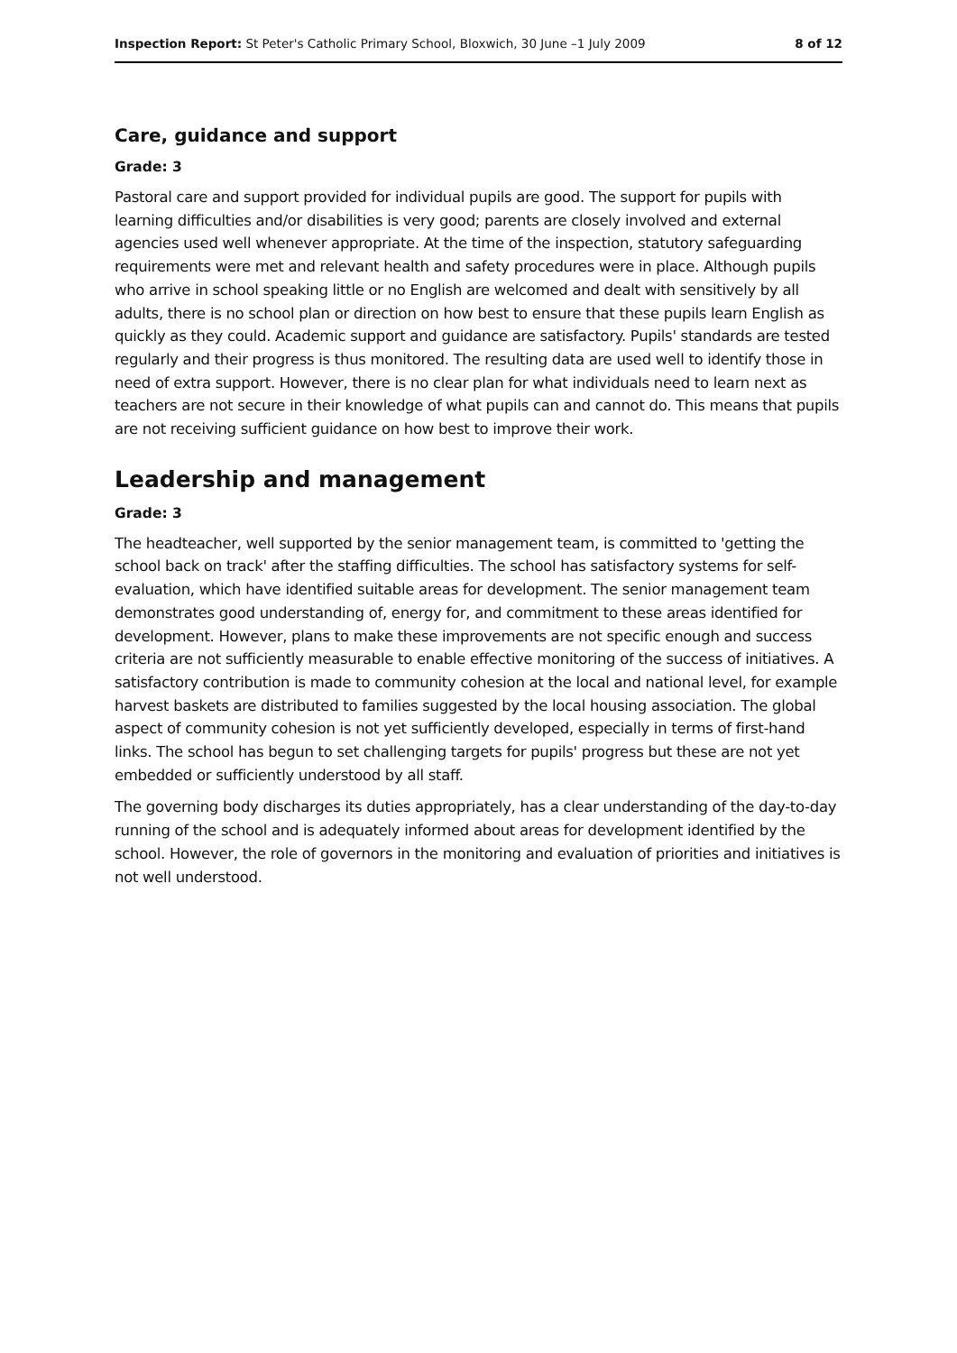Inspection Report: St Peter's Catholic Primary School, Bloxwich, 30 June –1 July 2009 8 of 12
Care, guidance and support
Grade: 3
Pastoral care and support provided for individual pupils are good. The support for pupils with learning difficulties and/or disabilities is very good; parents are closely involved and external agencies used well whenever appropriate. At the time of the inspection, statutory safeguarding requirements were met and relevant health and safety procedures were in place. Although pupils who arrive in school speaking little or no English are welcomed and dealt with sensitively by all adults, there is no school plan or direction on how best to ensure that these pupils learn English as quickly as they could. Academic support and guidance are satisfactory. Pupils' standards are tested regularly and their progress is thus monitored. The resulting data are used well to identify those in need of extra support. However, there is no clear plan for what individuals need to learn next as teachers are not secure in their knowledge of what pupils can and cannot do. This means that pupils are not receiving sufficient guidance on how best to improve their work.
Leadership and management
Grade: 3
The headteacher, well supported by the senior management team, is committed to 'getting the school back on track' after the staffing difficulties. The school has satisfactory systems for self-evaluation, which have identified suitable areas for development. The senior management team demonstrates good understanding of, energy for, and commitment to these areas identified for development. However, plans to make these improvements are not specific enough and success criteria are not sufficiently measurable to enable effective monitoring of the success of initiatives. A satisfactory contribution is made to community cohesion at the local and national level, for example harvest baskets are distributed to families suggested by the local housing association. The global aspect of community cohesion is not yet sufficiently developed, especially in terms of first-hand links. The school has begun to set challenging targets for pupils' progress but these are not yet embedded or sufficiently understood by all staff.
The governing body discharges its duties appropriately, has a clear understanding of the day-to-day running of the school and is adequately informed about areas for development identified by the school. However, the role of governors in the monitoring and evaluation of priorities and initiatives is not well understood.